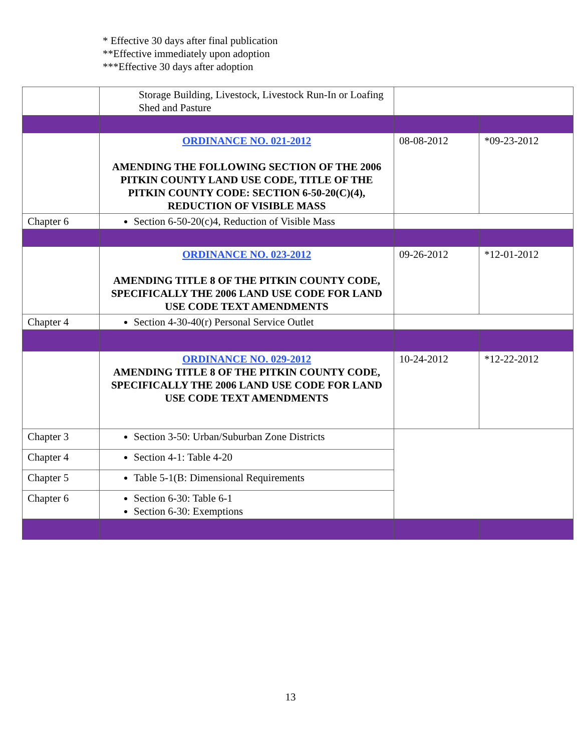* Effective 30 days after final publication
**Effective immediately upon adoption
***Effective 30 days after adoption
| | Storage Building, Livestock, Livestock Run-In or Loafing Shed and Pasture | | |
| | ORDINANCE NO. 021-2012 AMENDING THE FOLLOWING SECTION OF THE 2006 PITKIN COUNTY LAND USE CODE, TITLE OF THE PITKIN COUNTY CODE: SECTION 6-50-20(C)(4), REDUCTION OF VISIBLE MASS | 08-08-2012 | *09-23-2012 |
| Chapter 6 | Section 6-50-20(c)4, Reduction of Visible Mass | | |
| | ORDINANCE NO. 023-2012 AMENDING TITLE 8 OF THE PITKIN COUNTY CODE, SPECIFICALLY THE 2006 LAND USE CODE FOR LAND USE CODE TEXT AMENDMENTS | 09-26-2012 | *12-01-2012 |
| Chapter 4 | Section 4-30-40(r) Personal Service Outlet | | |
| | ORDINANCE NO. 029-2012 AMENDING TITLE 8 OF THE PITKIN COUNTY CODE, SPECIFICALLY THE 2006 LAND USE CODE FOR LAND USE CODE TEXT AMENDMENTS | 10-24-2012 | *12-22-2012 |
| Chapter 3 | Section 3-50: Urban/Suburban Zone Districts | | |
| Chapter 4 | Section 4-1: Table 4-20 | | |
| Chapter 5 | Table 5-1(B: Dimensional Requirements | | |
| Chapter 6 | Section 6-30: Table 6-1 Section 6-30: Exemptions | | |
13